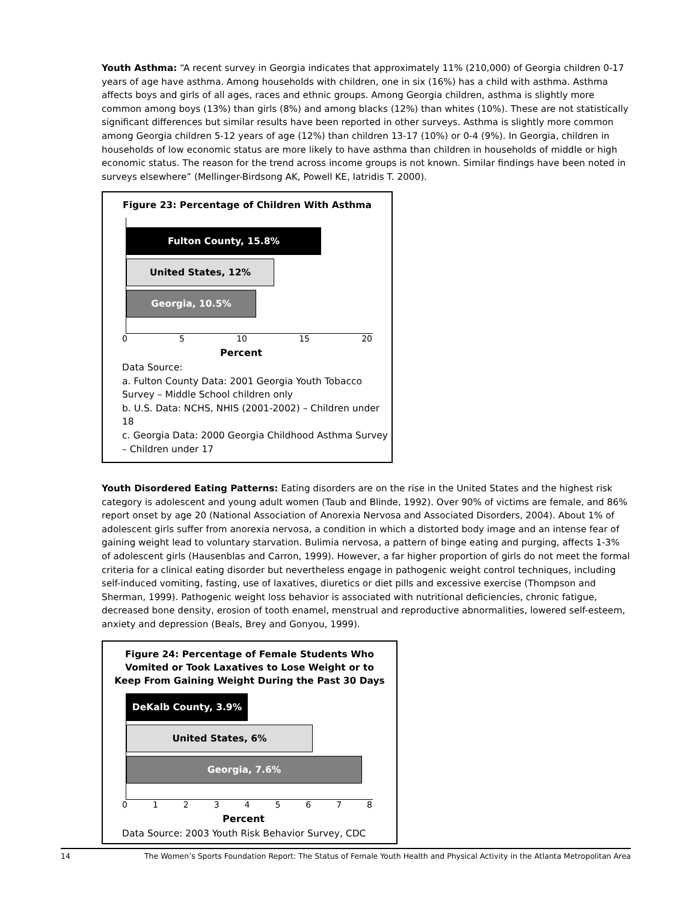Youth Asthma: “A recent survey in Georgia indicates that approximately 11% (210,000) of Georgia children 0-17 years of age have asthma. Among households with children, one in six (16%) has a child with asthma. Asthma affects boys and girls of all ages, races and ethnic groups. Among Georgia children, asthma is slightly more common among boys (13%) than girls (8%) and among blacks (12%) than whites (10%). These are not statistically significant differences but similar results have been reported in other surveys. Asthma is slightly more common among Georgia children 5-12 years of age (12%) than children 13-17 (10%) or 0-4 (9%). In Georgia, children in households of low economic status are more likely to have asthma than children in households of middle or high economic status. The reason for the trend across income groups is not known. Similar findings have been noted in surveys elsewhere” (Mellinger-Birdsong AK, Powell KE, Iatridis T. 2000).
Figure 23: Percentage of Children With Asthma
Fulton County, 15.8%
United States, 12%
Georgia, 10.5%
0 5 10 15 20
Percent
Data Source:
a. Fulton County Data: 2001 Georgia Youth Tobacco Survey – Middle School children only
b. U.S. Data: NCHS, NHIS (2001-2002) – Children under 18
c. Georgia Data: 2000 Georgia Childhood Asthma Survey – Children under 17
Youth Disordered Eating Patterns: Eating disorders are on the rise in the United States and the highest risk category is adolescent and young adult women (Taub and Blinde, 1992). Over 90% of victims are female, and 86% report onset by age 20 (National Association of Anorexia Nervosa and Associated Disorders, 2004). About 1% of adolescent girls suffer from anorexia nervosa, a condition in which a distorted body image and an intense fear of gaining weight lead to voluntary starvation. Bulimia nervosa, a pattern of binge eating and purging, affects 1-3% of adolescent girls (Hausenblas and Carron, 1999). However, a far higher proportion of girls do not meet the formal criteria for a clinical eating disorder but nevertheless engage in pathogenic weight control techniques, including self-induced vomiting, fasting, use of laxatives, diuretics or diet pills and excessive exercise (Thompson and Sherman, 1999). Pathogenic weight loss behavior is associated with nutritional deficiencies, chronic fatigue, decreased bone density, erosion of tooth enamel, menstrual and reproductive abnormalities, lowered self-esteem, anxiety and depression (Beals, Brey and Gonyou, 1999).
Figure 24: Percentage of Female Students Who
Vomited or Took Laxatives to Lose Weight or to
Keep From Gaining Weight During the Past 30 Days
DeKalb County, 3.9%
United States, 6%
Georgia, 7.6%
0 1 2 3 4 5 6 7 8
Percent
Data Source: 2003 Youth Risk Behavior Survey, CDC
14 The Women’s Sports Foundation Report: The Status of Female Youth Health and Physical Activity in the Atlanta Metropolitan Area